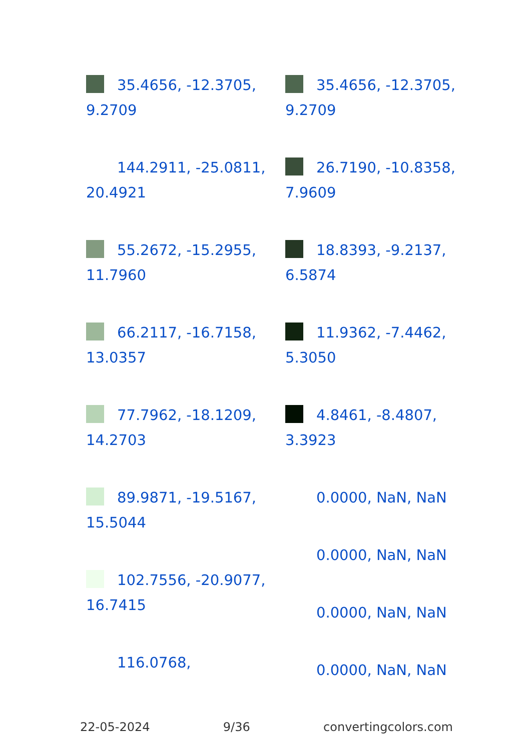35.4656, -12.3705, 9.2709
144.2911, -25.0811, 20.4921
55.2672, -15.2955, 11.7960
66.2117, -16.7158, 13.0357
77.7962, -18.1209, 14.2703
89.9871, -19.5167, 15.5044
102.7556, -20.9077, 16.7415
116.0768,
35.4656, -12.3705, 9.2709
26.7190, -10.8358, 7.9609
18.8393, -9.2137, 6.5874
11.9362, -7.4462, 5.3050
4.8461, -8.4807, 3.3923
0.0000, NaN, NaN
0.0000, NaN, NaN
0.0000, NaN, NaN
0.0000, NaN, NaN
22-05-2024 9/36 convertingcolors.com